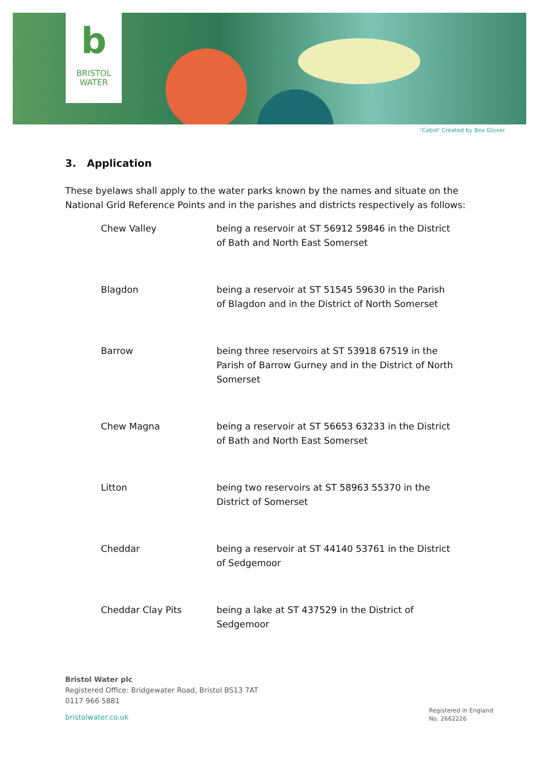b
BRISTOL
WATER
'Cabot' Created by Bex Glover
3. Application
These byelaws shall apply to the water parks known by the names and situate on the National Grid Reference Points and in the parishes and districts respectively as follows:
Chew Valley being a reservoir at ST 56912 59846 in the District of Bath and North East Somerset
Blagdon being a reservoir at ST 51545 59630 in the Parish of Blagdon and in the District of North Somerset
Barrow being three reservoirs at ST 53918 67519 in the Parish of Barrow Gurney and in the District of North Somerset
Chew Magna being a reservoir at ST 56653 63233 in the District of Bath and North East Somerset
Litton being two reservoirs at ST 58963 55370 in the District of Somerset
Cheddar being a reservoir at ST 44140 53761 in the District of Sedgemoor
Cheddar Clay Pits being a lake at ST 437529 in the District of Sedgemoor
Bristol Water plc
Registered Office: Bridgewater Road, Bristol BS13 7AT
0117 966 5881
bristolwater.co.uk
Registered in England
No. 2662226